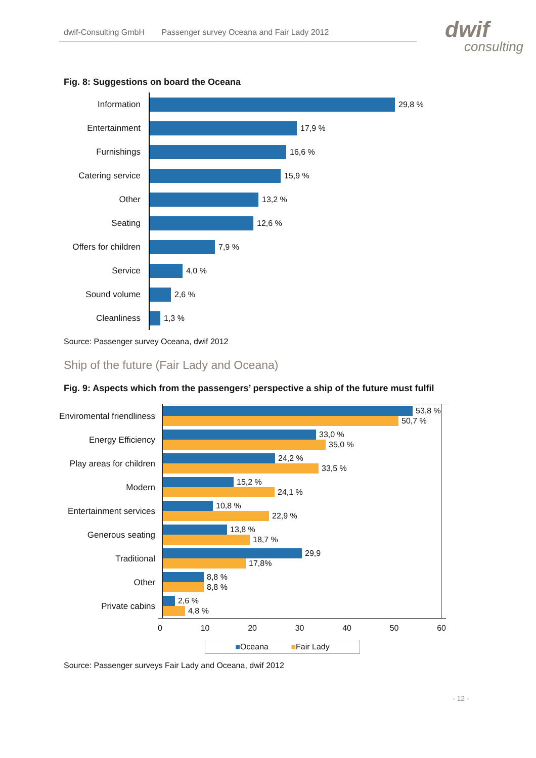dwif-Consulting GmbH Passenger survey Oceana and Fair Lady 2012 dwif
consulting
Fig. 8: Suggestions on board the Oceana
Information
29,8 %
Entertainment
17,9 %
Furnishings
16,6 %
Catering service
15,9 %
Other
13,2 %
Seating
12,6 %
Offers for children
7,9 %
Service
4,0 %
Sound volume
2,6 %
Cleanliness
1,3 %
Source: Passenger survey Oceana, dwif 2012
Ship of the future (Fair Lady and Oceana)
Fig. 9: Aspects which from the passengers’ perspective a ship of the future must fulfil
Enviromental friendliness
53,8 %
50,7 %
Energy Efficiency
33,0 %
35,0 %
Play areas for children
24,2 %
33,5 %
Modern
15,2 %
24,1 %
Entertainment services
10,8 %
22,9 %
Generous seating
13,8 %
18,7 %
Traditional
29,9
17,8%
Other
8,8 %
8,8 %
Private cabins
2,6 %
4,8 %
0 10 20 30 40 50 60
■Oceana ■Fair Lady
Source: Passenger surveys Fair Lady and Oceana, dwif 2012
- 12 -